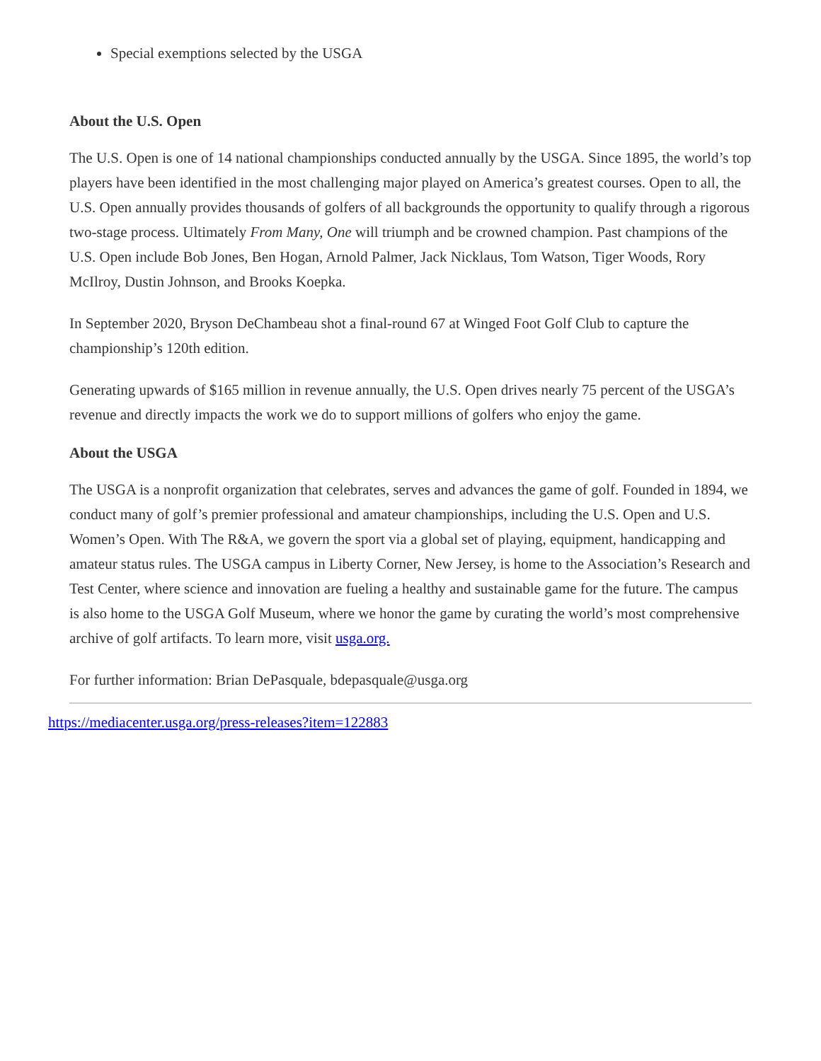Special exemptions selected by the USGA
About the U.S. Open
The U.S. Open is one of 14 national championships conducted annually by the USGA. Since 1895, the world’s top players have been identified in the most challenging major played on America’s greatest courses. Open to all, the U.S. Open annually provides thousands of golfers of all backgrounds the opportunity to qualify through a rigorous two-stage process. Ultimately From Many, One will triumph and be crowned champion. Past champions of the U.S. Open include Bob Jones, Ben Hogan, Arnold Palmer, Jack Nicklaus, Tom Watson, Tiger Woods, Rory McIlroy, Dustin Johnson, and Brooks Koepka.
In September 2020, Bryson DeChambeau shot a final-round 67 at Winged Foot Golf Club to capture the championship’s 120th edition.
Generating upwards of $165 million in revenue annually, the U.S. Open drives nearly 75 percent of the USGA’s revenue and directly impacts the work we do to support millions of golfers who enjoy the game.
About the USGA
The USGA is a nonprofit organization that celebrates, serves and advances the game of golf. Founded in 1894, we conduct many of golf’s premier professional and amateur championships, including the U.S. Open and U.S. Women’s Open. With The R&A, we govern the sport via a global set of playing, equipment, handicapping and amateur status rules. The USGA campus in Liberty Corner, New Jersey, is home to the Association’s Research and Test Center, where science and innovation are fueling a healthy and sustainable game for the future. The campus is also home to the USGA Golf Museum, where we honor the game by curating the world’s most comprehensive archive of golf artifacts. To learn more, visit usga.org.
For further information: Brian DePasquale, bdepasquale@usga.org
https://mediacenter.usga.org/press-releases?item=122883